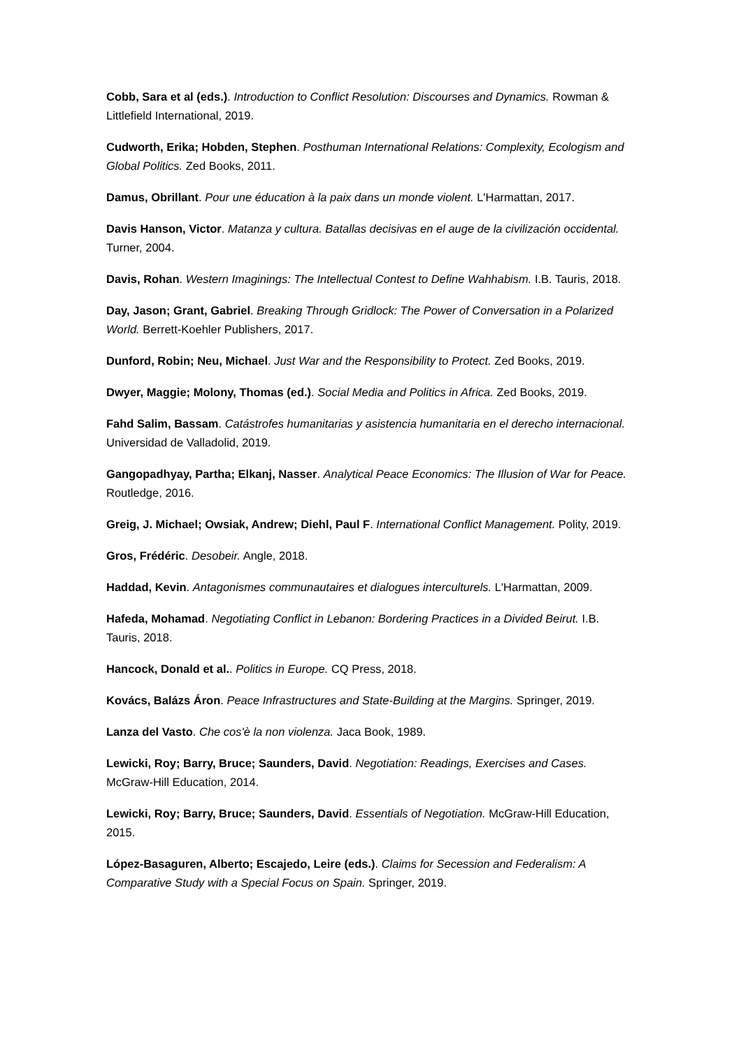Cobb, Sara et al (eds.). Introduction to Conflict Resolution: Discourses and Dynamics. Rowman & Littlefield International, 2019.
Cudworth, Erika; Hobden, Stephen. Posthuman International Relations: Complexity, Ecologism and Global Politics. Zed Books, 2011.
Damus, Obrillant. Pour une éducation à la paix dans un monde violent. L'Harmattan, 2017.
Davis Hanson, Victor. Matanza y cultura. Batallas decisivas en el auge de la civilización occidental. Turner, 2004.
Davis, Rohan. Western Imaginings: The Intellectual Contest to Define Wahhabism. I.B. Tauris, 2018.
Day, Jason; Grant, Gabriel. Breaking Through Gridlock: The Power of Conversation in a Polarized World. Berrett-Koehler Publishers, 2017.
Dunford, Robin; Neu, Michael. Just War and the Responsibility to Protect. Zed Books, 2019.
Dwyer, Maggie; Molony, Thomas (ed.). Social Media and Politics in Africa. Zed Books, 2019.
Fahd Salim, Bassam. Catástrofes humanitarias y asistencia humanitaria en el derecho internacional. Universidad de Valladolid, 2019.
Gangopadhyay, Partha; Elkanj, Nasser. Analytical Peace Economics: The Illusion of War for Peace. Routledge, 2016.
Greig, J. Michael; Owsiak, Andrew; Diehl, Paul F. International Conflict Management. Polity, 2019.
Gros, Frédéric. Desobeir. Angle, 2018.
Haddad, Kevin. Antagonismes communautaires et dialogues interculturels. L'Harmattan, 2009.
Hafeda, Mohamad. Negotiating Conflict in Lebanon: Bordering Practices in a Divided Beirut. I.B. Tauris, 2018.
Hancock, Donald et al.. Politics in Europe. CQ Press, 2018.
Kovács, Balázs Áron. Peace Infrastructures and State-Building at the Margins. Springer, 2019.
Lanza del Vasto. Che cos'è la non violenza. Jaca Book, 1989.
Lewicki, Roy; Barry, Bruce; Saunders, David. Negotiation: Readings, Exercises and Cases. McGraw-Hill Education, 2014.
Lewicki, Roy; Barry, Bruce; Saunders, David. Essentials of Negotiation. McGraw-Hill Education, 2015.
López-Basaguren, Alberto; Escajedo, Leire (eds.). Claims for Secession and Federalism: A Comparative Study with a Special Focus on Spain. Springer, 2019.